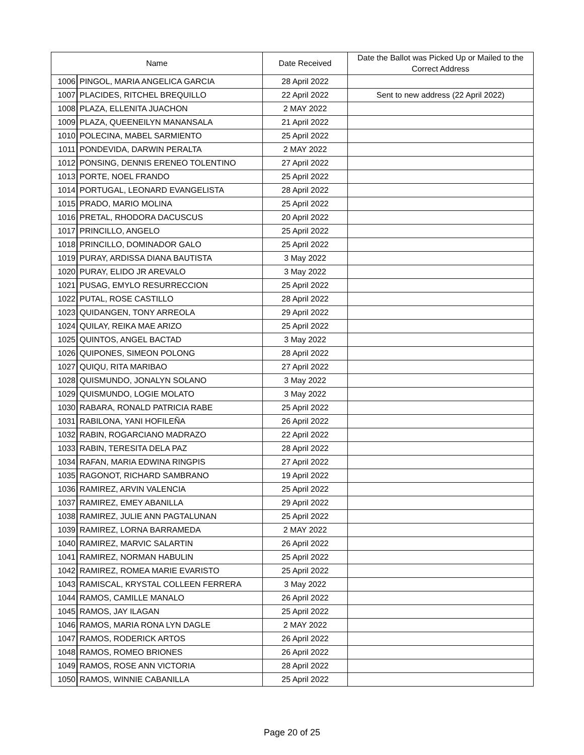| Name | | Date Received | Date the Ballot was Picked Up or Mailed to the Correct Address |
| --- | --- | --- | --- |
| 1006 | PINGOL, MARIA ANGELICA GARCIA | 28 April 2022 | |
| 1007 | PLACIDES, RITCHEL BREQUILLO | 22 April 2022 | Sent to new address (22 April 2022) |
| 1008 | PLAZA, ELLENITA JUACHON | 2 MAY 2022 | |
| 1009 | PLAZA, QUEENEILYN MANANSALA | 21 April 2022 | |
| 1010 | POLECINA, MABEL SARMIENTO | 25 April 2022 | |
| 1011 | PONDEVIDA, DARWIN PERALTA | 2 MAY 2022 | |
| 1012 | PONSING, DENNIS ERENEO TOLENTINO | 27 April 2022 | |
| 1013 | PORTE, NOEL FRANDO | 25 April 2022 | |
| 1014 | PORTUGAL, LEONARD EVANGELISTA | 28 April 2022 | |
| 1015 | PRADO, MARIO MOLINA | 25 April 2022 | |
| 1016 | PRETAL, RHODORA DACUSCUS | 20 April 2022 | |
| 1017 | PRINCILLO, ANGELO | 25 April 2022 | |
| 1018 | PRINCILLO, DOMINADOR GALO | 25 April 2022 | |
| 1019 | PURAY, ARDISSA DIANA BAUTISTA | 3 May 2022 | |
| 1020 | PURAY, ELIDO JR AREVALO | 3 May 2022 | |
| 1021 | PUSAG, EMYLO RESURRECCION | 25 April 2022 | |
| 1022 | PUTAL, ROSE CASTILLO | 28 April 2022 | |
| 1023 | QUIDANGEN, TONY ARREOLA | 29 April 2022 | |
| 1024 | QUILAY, REIKA MAE ARIZO | 25 April 2022 | |
| 1025 | QUINTOS, ANGEL BACTAD | 3 May 2022 | |
| 1026 | QUIPONES, SIMEON POLONG | 28 April 2022 | |
| 1027 | QUIQU, RITA MARIBAO | 27 April 2022 | |
| 1028 | QUISMUNDO, JONALYN SOLANO | 3 May 2022 | |
| 1029 | QUISMUNDO, LOGIE MOLATO | 3 May 2022 | |
| 1030 | RABARA, RONALD PATRICIA RABE | 25 April 2022 | |
| 1031 | RABILONA, YANI HOFILEÑA | 26 April 2022 | |
| 1032 | RABIN, ROGARCIANO MADRAZO | 22 April 2022 | |
| 1033 | RABIN, TERESITA DELA PAZ | 28 April 2022 | |
| 1034 | RAFAN, MARIA EDWINA RINGPIS | 27 April 2022 | |
| 1035 | RAGONOT, RICHARD SAMBRANO | 19 April 2022 | |
| 1036 | RAMIREZ, ARVIN VALENCIA | 25 April 2022 | |
| 1037 | RAMIREZ, EMEY ABANILLA | 29 April 2022 | |
| 1038 | RAMIREZ, JULIE ANN PAGTALUNAN | 25 April 2022 | |
| 1039 | RAMIREZ, LORNA BARRAMEDA | 2 MAY 2022 | |
| 1040 | RAMIREZ, MARVIC SALARTIN | 26 April 2022 | |
| 1041 | RAMIREZ, NORMAN HABULIN | 25 April 2022 | |
| 1042 | RAMIREZ, ROMEA MARIE EVARISTO | 25 April 2022 | |
| 1043 | RAMISCAL, KRYSTAL COLLEEN FERRERA | 3 May 2022 | |
| 1044 | RAMOS, CAMILLE MANALO | 26 April 2022 | |
| 1045 | RAMOS, JAY ILAGAN | 25 April 2022 | |
| 1046 | RAMOS, MARIA RONA LYN DAGLE | 2 MAY 2022 | |
| 1047 | RAMOS, RODERICK ARTOS | 26 April 2022 | |
| 1048 | RAMOS, ROMEO BRIONES | 26 April 2022 | |
| 1049 | RAMOS, ROSE ANN VICTORIA | 28 April 2022 | |
| 1050 | RAMOS, WINNIE CABANILLA | 25 April 2022 | |
Page 20 of 25